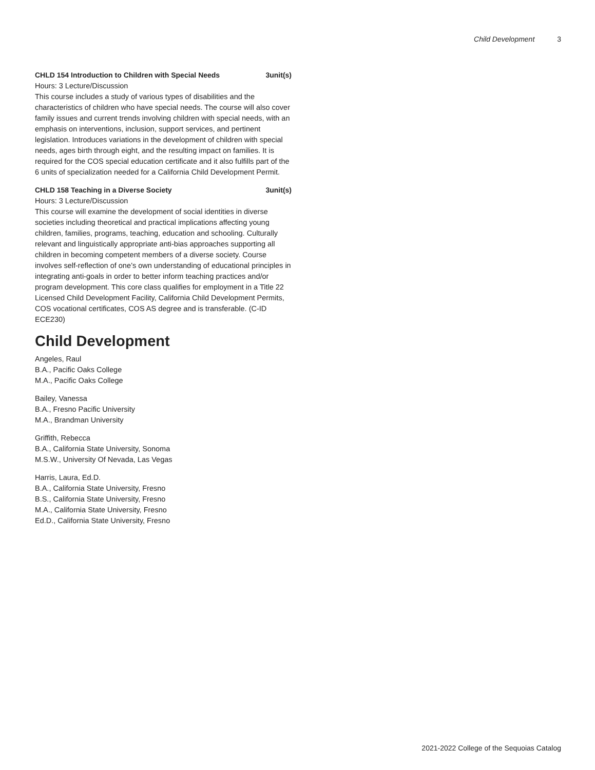Child Development 3
CHLD 154 Introduction to Children with Special Needs 3unit(s)
Hours: 3 Lecture/Discussion
This course includes a study of various types of disabilities and the characteristics of children who have special needs. The course will also cover family issues and current trends involving children with special needs, with an emphasis on interventions, inclusion, support services, and pertinent legislation. Introduces variations in the development of children with special needs, ages birth through eight, and the resulting impact on families. It is required for the COS special education certificate and it also fulfills part of the 6 units of specialization needed for a California Child Development Permit.
CHLD 158 Teaching in a Diverse Society 3unit(s)
Hours: 3 Lecture/Discussion
This course will examine the development of social identities in diverse societies including theoretical and practical implications affecting young children, families, programs, teaching, education and schooling. Culturally relevant and linguistically appropriate anti-bias approaches supporting all children in becoming competent members of a diverse society. Course involves self-reflection of one’s own understanding of educational principles in integrating anti-goals in order to better inform teaching practices and/or program development. This core class qualifies for employment in a Title 22 Licensed Child Development Facility, California Child Development Permits, COS vocational certificates, COS AS degree and is transferable. (C-ID ECE230)
Child Development
Angeles, Raul
B.A., Pacific Oaks College
M.A., Pacific Oaks College
Bailey, Vanessa
B.A., Fresno Pacific University
M.A., Brandman University
Griffith, Rebecca
B.A., California State University, Sonoma
M.S.W., University Of Nevada, Las Vegas
Harris, Laura, Ed.D.
B.A., California State University, Fresno
B.S., California State University, Fresno
M.A., California State University, Fresno
Ed.D., California State University, Fresno
2021-2022 College of the Sequoias Catalog